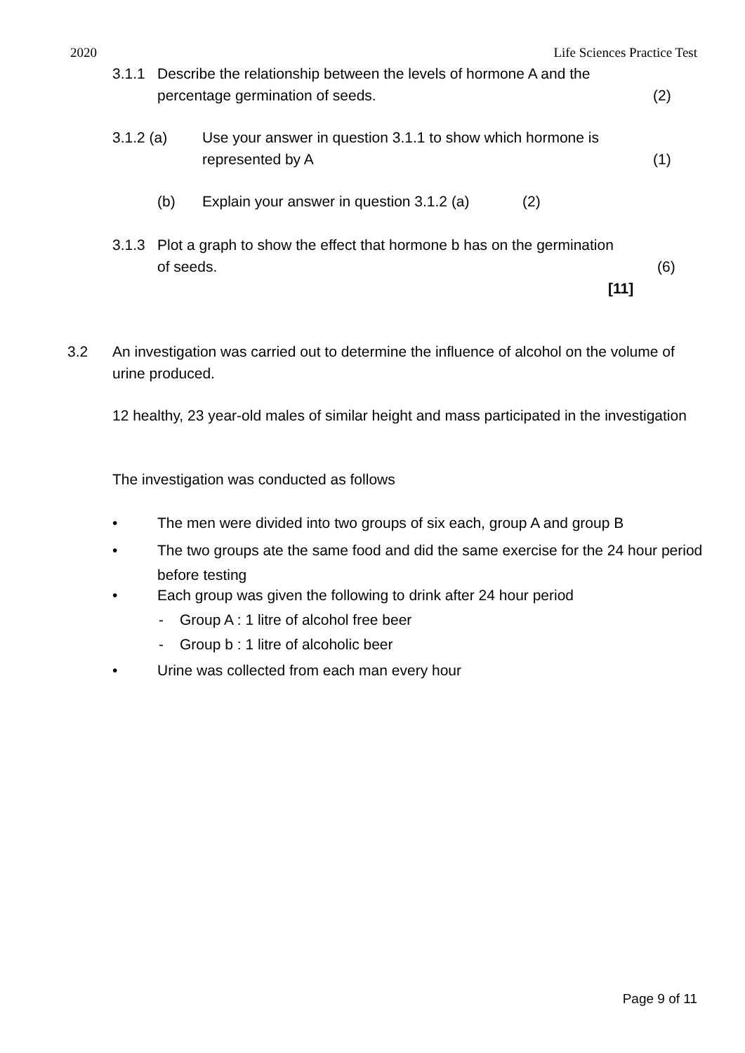2020 Life Sciences Practice Test
3.1.1 Describe the relationship between the levels of hormone A and the
percentage germination of seeds.
(2)
3.1.2 (a) Use your answer in question 3.1.1 to show which hormone is
represented by A
(1)
(b) Explain your answer in question 3.1.2 (a) (2)
3.1.3 Plot a graph to show the effect that hormone b has on the germination
of seeds.
(6)
[11]
3.2 An investigation was carried out to determine the influence of alcohol on the volume of urine produced.
12 healthy, 23 year-old males of similar height and mass participated in the investigation
The investigation was conducted as follows
• The men were divided into two groups of six each, group A and group B
• The two groups ate the same food and did the same exercise for the 24 hour period before testing
• Each group was given the following to drink after 24 hour period
- Group A : 1 litre of alcohol free beer
- Group b : 1 litre of alcoholic beer
• Urine was collected from each man every hour
Page 9 of 11